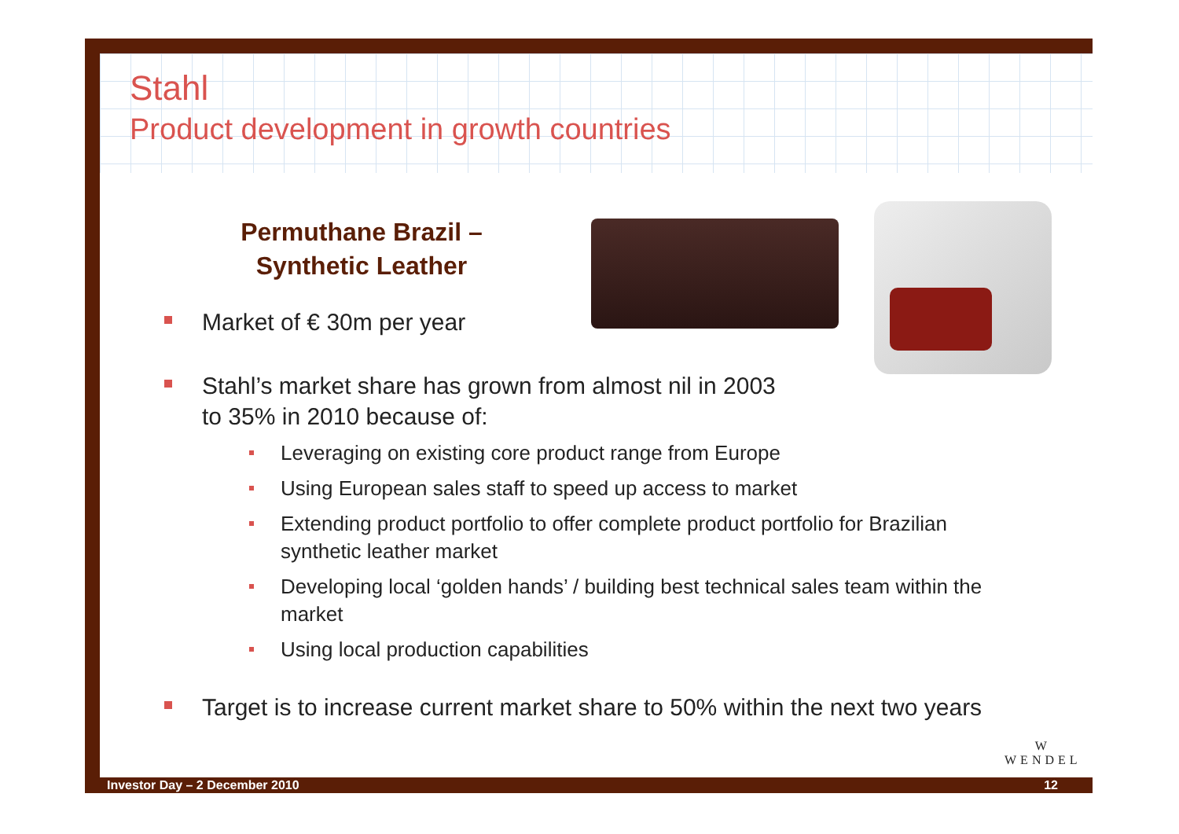Stahl
Product development in growth countries
Permuthane Brazil – Synthetic Leather
Market of € 30m per year
Stahl’s market share has grown from almost nil in 2003
to 35% in 2010 because of:
Leveraging on existing core product range from Europe
Using European sales staff to speed up access to market
Extending product portfolio to offer complete product portfolio for Brazilian synthetic leather market
Developing local ‘golden hands’ / building best technical sales team within the market
Using local production capabilities
Target is to increase current market share to 50% within the next two years
W
WENDEL
Investor Day – 2 December 2010 12